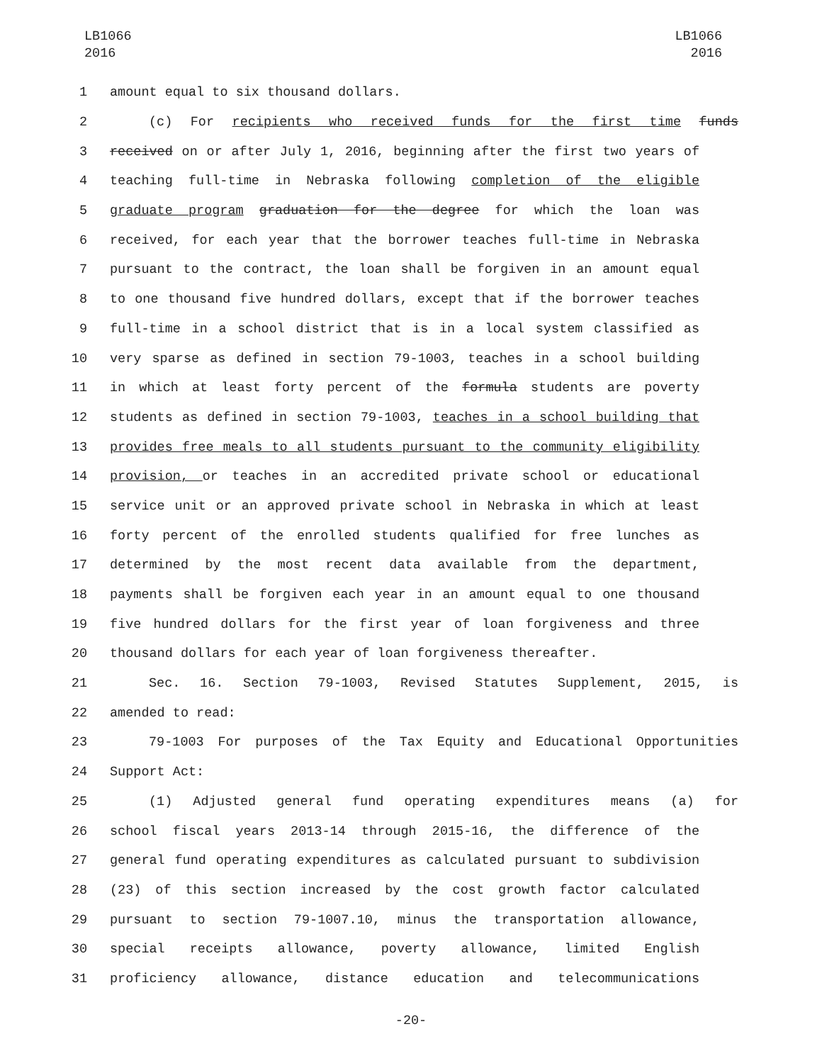LB1066
2016
LB1066
2016
1 amount equal to six thousand dollars.
2 (c) For recipients who received funds for the first time funds
3 received on or after July 1, 2016, beginning after the first two years of
4 teaching full-time in Nebraska following completion of the eligible
5 graduate program graduation for the degree for which the loan was
6 received, for each year that the borrower teaches full-time in Nebraska
7 pursuant to the contract, the loan shall be forgiven in an amount equal
8 to one thousand five hundred dollars, except that if the borrower teaches
9 full-time in a school district that is in a local system classified as
10 very sparse as defined in section 79-1003, teaches in a school building
11 in which at least forty percent of the formula students are poverty
12 students as defined in section 79-1003, teaches in a school building that
13 provides free meals to all students pursuant to the community eligibility
14 provision, or teaches in an accredited private school or educational
15 service unit or an approved private school in Nebraska in which at least
16 forty percent of the enrolled students qualified for free lunches as
17 determined by the most recent data available from the department,
18 payments shall be forgiven each year in an amount equal to one thousand
19 five hundred dollars for the first year of loan forgiveness and three
20 thousand dollars for each year of loan forgiveness thereafter.
21 Sec. 16. Section 79-1003, Revised Statutes Supplement, 2015, is
22 amended to read:
23 79-1003 For purposes of the Tax Equity and Educational Opportunities
24 Support Act:
25 (1) Adjusted general fund operating expenditures means (a) for
26 school fiscal years 2013-14 through 2015-16, the difference of the
27 general fund operating expenditures as calculated pursuant to subdivision
28 (23) of this section increased by the cost growth factor calculated
29 pursuant to section 79-1007.10, minus the transportation allowance,
30 special receipts allowance, poverty allowance, limited English
31 proficiency allowance, distance education and telecommunications
-20-